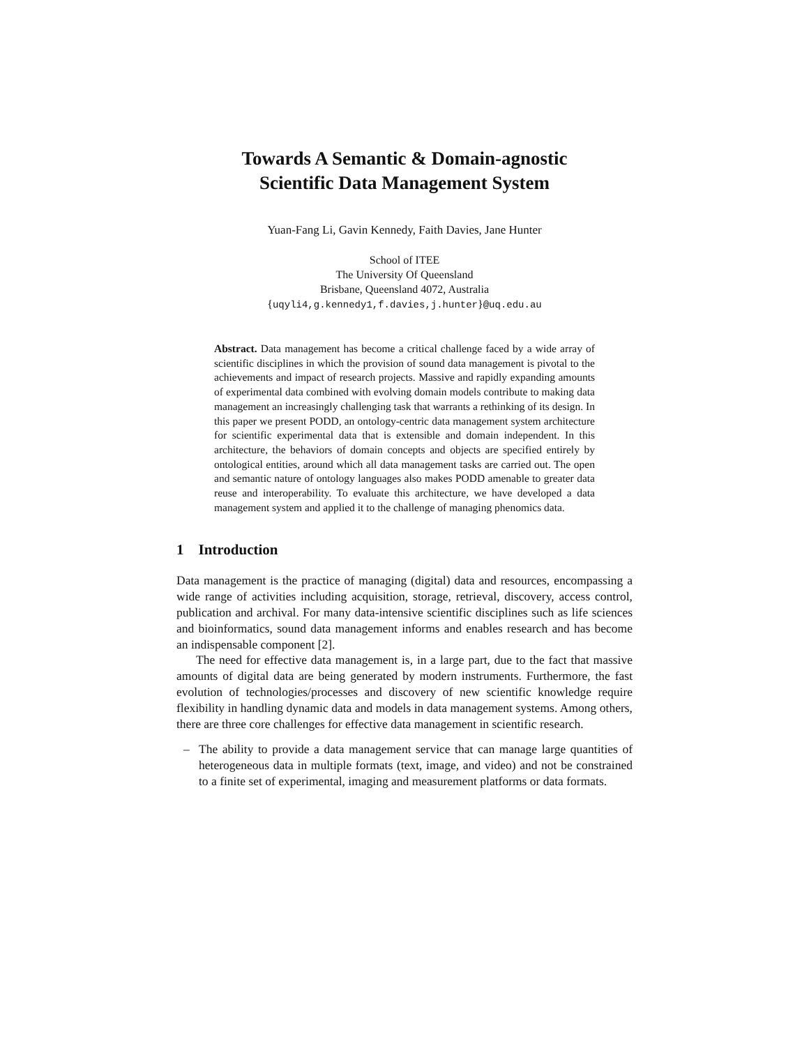Towards A Semantic & Domain-agnostic
Scientific Data Management System
Yuan-Fang Li, Gavin Kennedy, Faith Davies, Jane Hunter
School of ITEE
The University Of Queensland
Brisbane, Queensland 4072, Australia
{uqyli4,g.kennedy1,f.davies,j.hunter}@uq.edu.au
Abstract. Data management has become a critical challenge faced by a wide array of scientific disciplines in which the provision of sound data management is pivotal to the achievements and impact of research projects. Massive and rapidly expanding amounts of experimental data combined with evolving domain models contribute to making data management an increasingly challenging task that warrants a rethinking of its design. In this paper we present PODD, an ontology-centric data management system architecture for scientific experimental data that is extensible and domain independent. In this architecture, the behaviors of domain concepts and objects are specified entirely by ontological entities, around which all data management tasks are carried out. The open and semantic nature of ontology languages also makes PODD amenable to greater data reuse and interoperability. To evaluate this architecture, we have developed a data management system and applied it to the challenge of managing phenomics data.
1 Introduction
Data management is the practice of managing (digital) data and resources, encompassing a wide range of activities including acquisition, storage, retrieval, discovery, access control, publication and archival. For many data-intensive scientific disciplines such as life sciences and bioinformatics, sound data management informs and enables research and has become an indispensable component [2].
The need for effective data management is, in a large part, due to the fact that massive amounts of digital data are being generated by modern instruments. Furthermore, the fast evolution of technologies/processes and discovery of new scientific knowledge require flexibility in handling dynamic data and models in data management systems. Among others, there are three core challenges for effective data management in scientific research.
– The ability to provide a data management service that can manage large quantities of heterogeneous data in multiple formats (text, image, and video) and not be constrained to a finite set of experimental, imaging and measurement platforms or data formats.